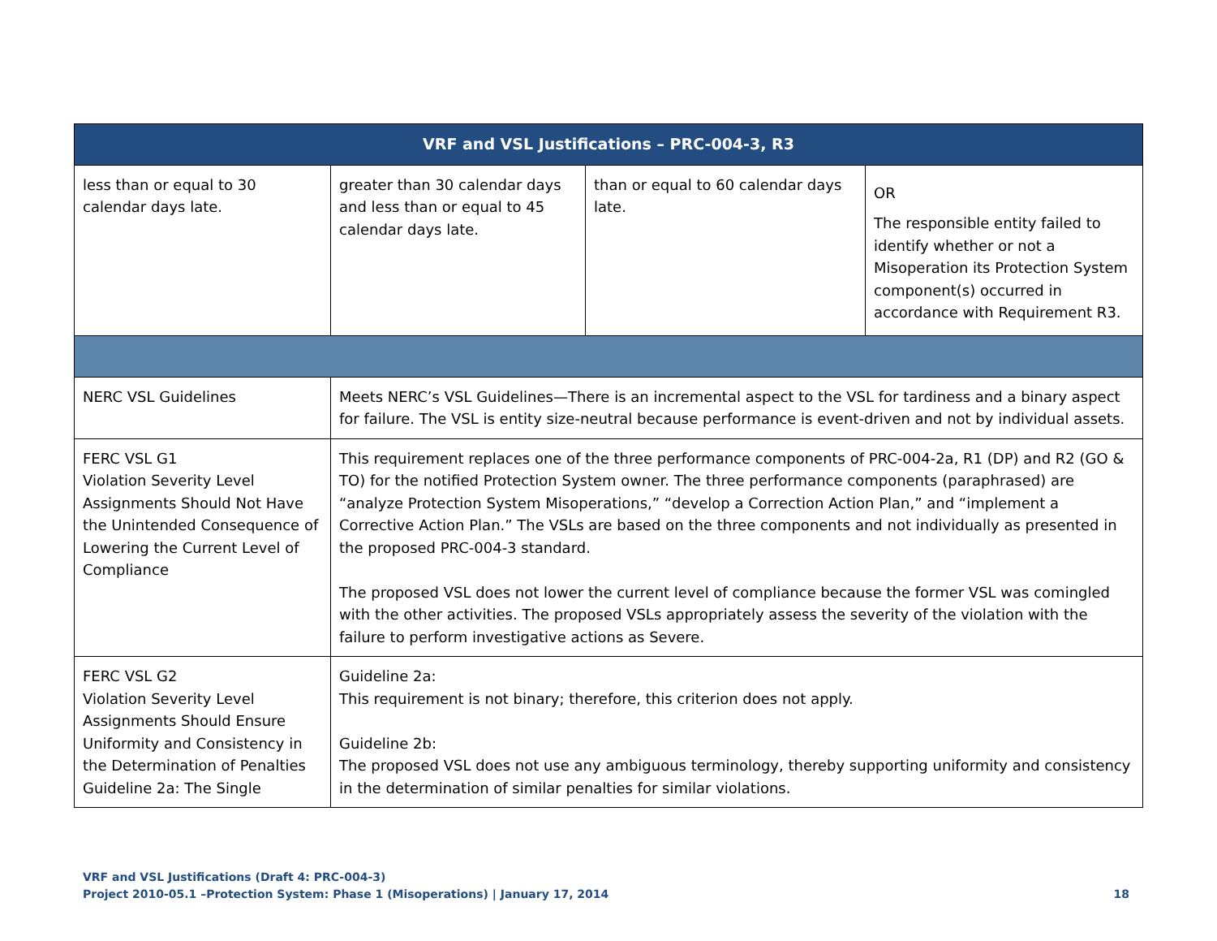| VRF and VSL Justifications – PRC-004-3, R3 | | | |
| --- | --- | --- | --- |
| less than or equal to 30 calendar days late. | greater than 30 calendar days and less than or equal to 45 calendar days late. | than or equal to 60 calendar days late. | OR The responsible entity failed to identify whether or not a Misoperation its Protection System component(s) occurred in accordance with Requirement R3. |
| NERC VSL Guidelines | Meets NERC’s VSL Guidelines—There is an incremental aspect to the VSL for tardiness and a binary aspect for failure. The VSL is entity size-neutral because performance is event-driven and not by individual assets. | | |
| FERC VSL G1 Violation Severity Level Assignments Should Not Have the Unintended Consequence of Lowering the Current Level of Compliance | This requirement replaces one of the three performance components of PRC-004-2a, R1 (DP) and R2 (GO & TO) for the notified Protection System owner. The three performance components (paraphrased) are “analyze Protection System Misoperations,” “develop a Correction Action Plan,” and “implement a Corrective Action Plan.” The VSLs are based on the three components and not individually as presented in the proposed PRC-004-3 standard. The proposed VSL does not lower the current level of compliance because the former VSL was comingled with the other activities. The proposed VSLs appropriately assess the severity of the violation with the failure to perform investigative actions as Severe. | | |
| FERC VSL G2 Violation Severity Level Assignments Should Ensure Uniformity and Consistency in the Determination of Penalties Guideline 2a: The Single | Guideline 2a: This requirement is not binary; therefore, this criterion does not apply. Guideline 2b: The proposed VSL does not use any ambiguous terminology, thereby supporting uniformity and consistency in the determination of similar penalties for similar violations. | | |
VRF and VSL Justifications (Draft 4: PRC-004-3)
Project 2010-05.1 –Protection System: Phase 1 (Misoperations) | January 17, 2014 18